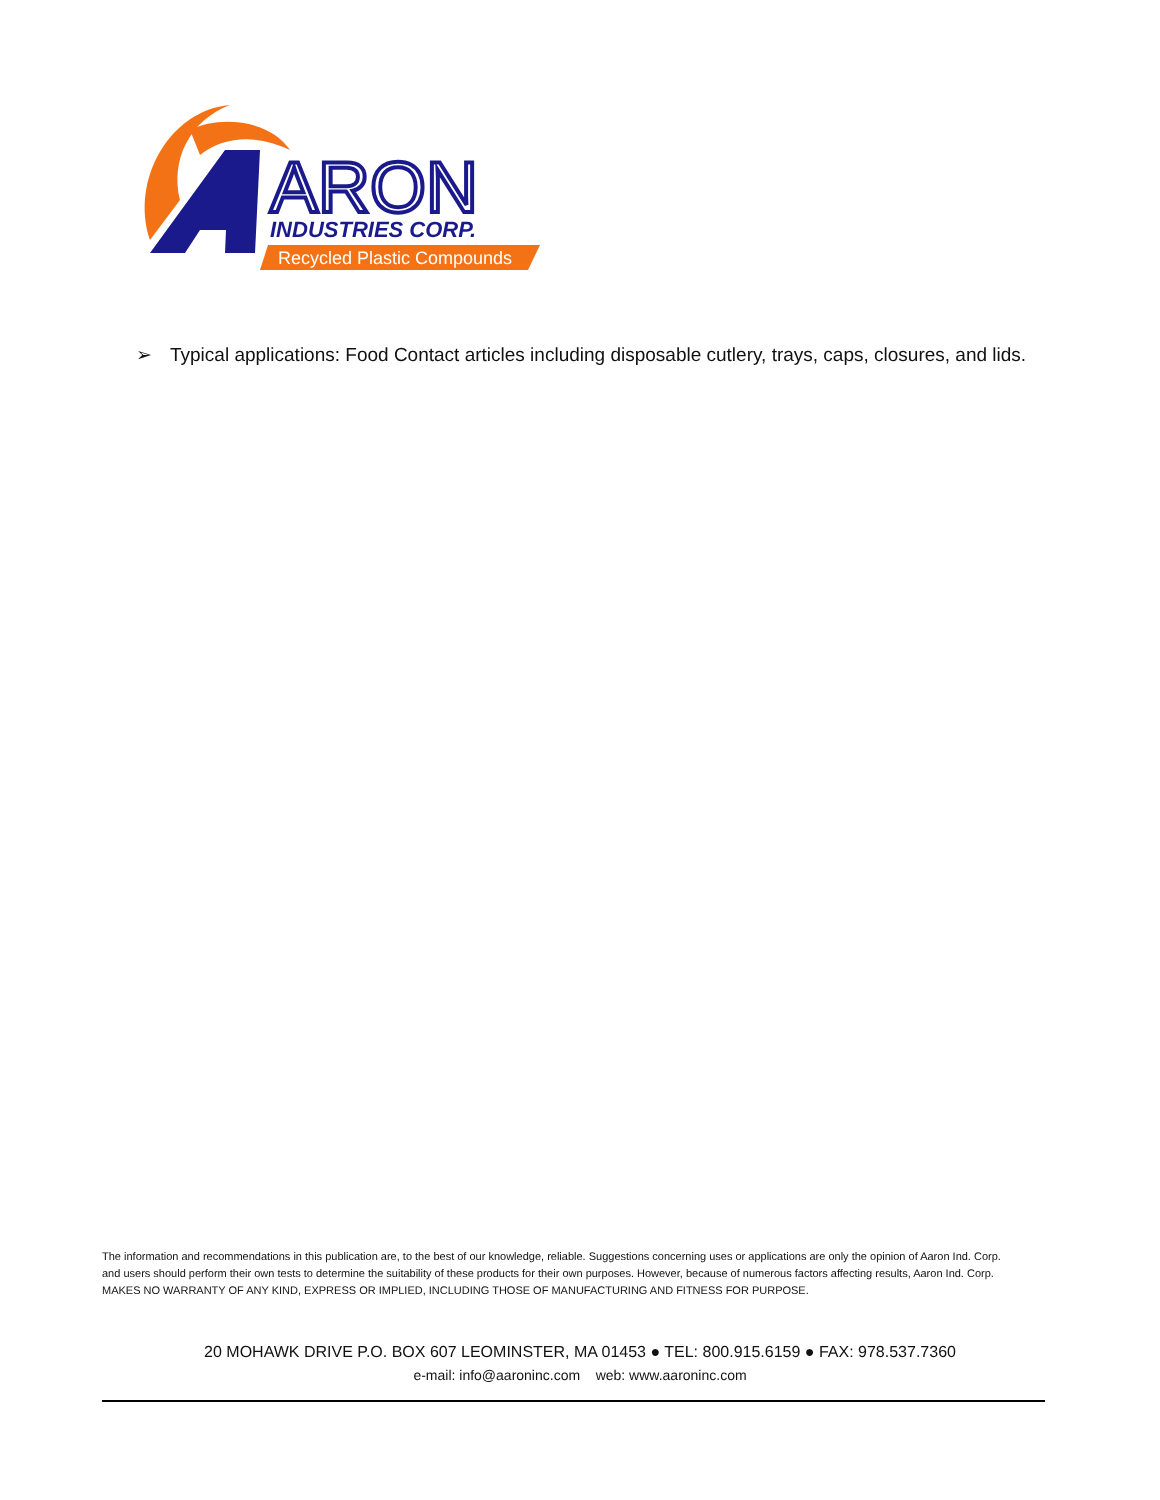ARON
INDUSTRIES CORP.
Recycled Plastic Compounds
➢ Typical applications: Food Contact articles including disposable cutlery, trays, caps, closures, and lids.
The information and recommendations in this publication are, to the best of our knowledge, reliable. Suggestions concerning uses or applications are only the opinion of Aaron Ind. Corp. and users should perform their own tests to determine the suitability of these products for their own purposes. However, because of numerous factors affecting results, Aaron Ind. Corp. MAKES NO WARRANTY OF ANY KIND, EXPRESS OR IMPLIED, INCLUDING THOSE OF MANUFACTURING AND FITNESS FOR PURPOSE.
20 MOHAWK DRIVE P.O. BOX 607 LEOMINSTER, MA 01453 ● TEL: 800.915.6159 ● FAX: 978.537.7360
e-mail: info@aaroninc.com web: www.aaroninc.com